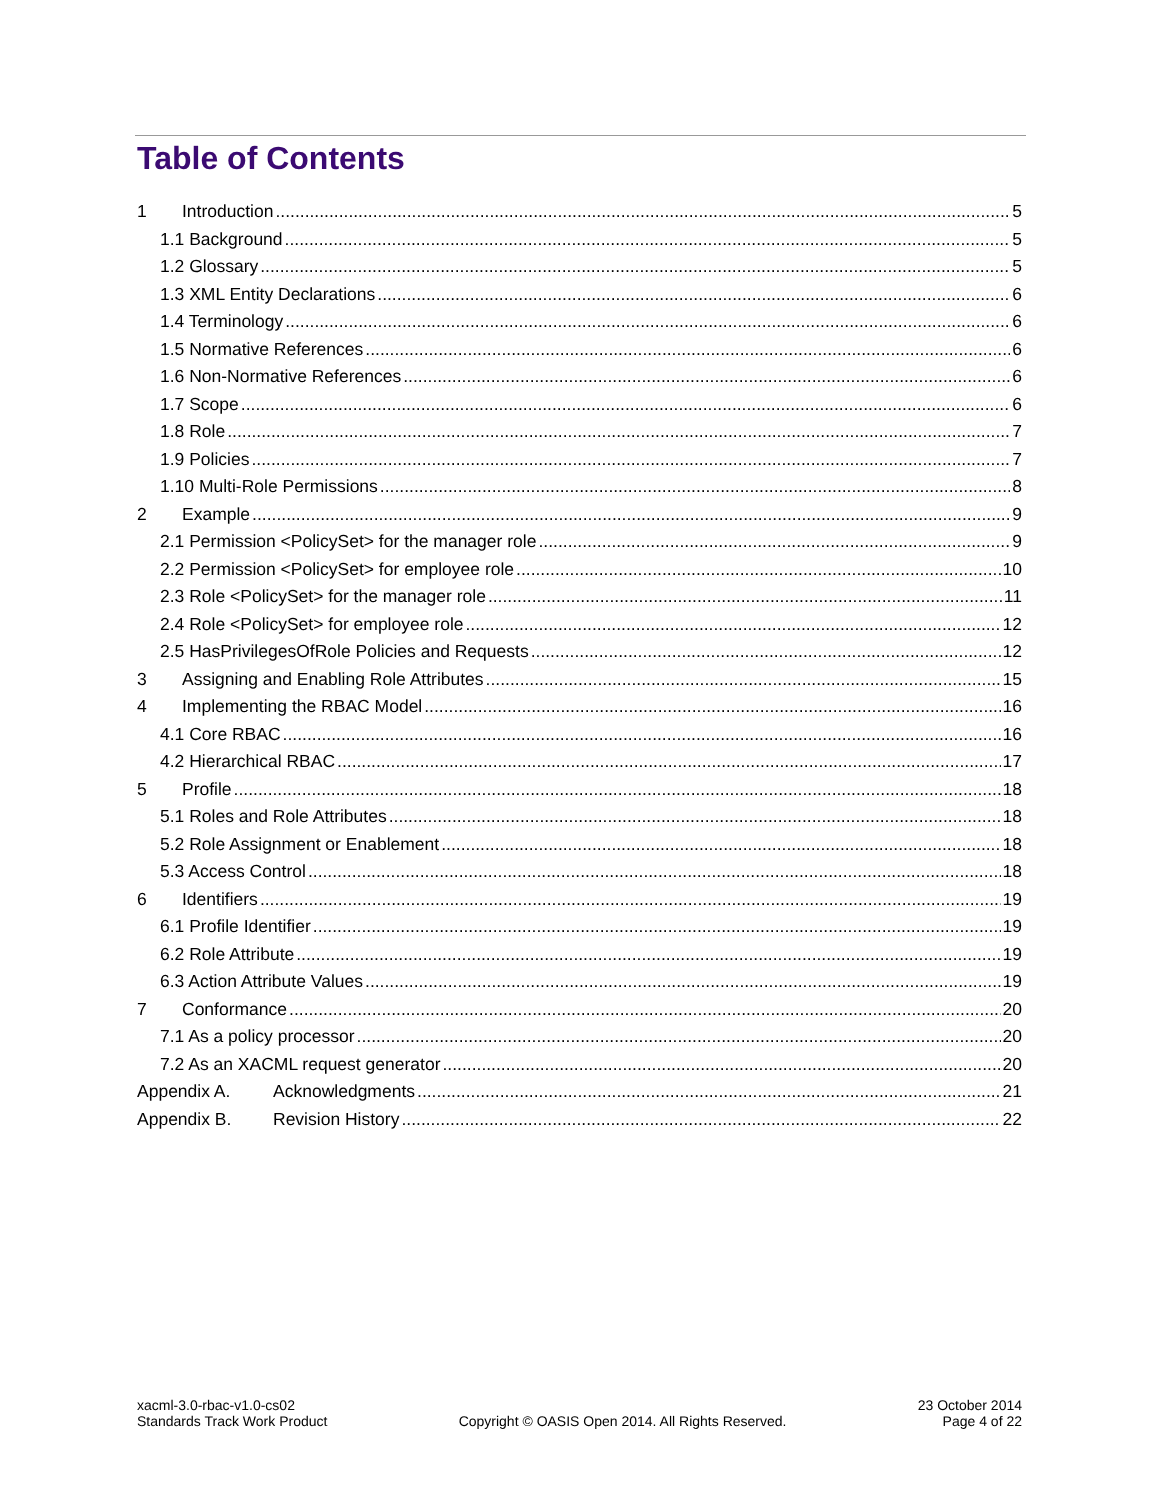Table of Contents
1 Introduction 5
1.1 Background 5
1.2 Glossary 5
1.3 XML Entity Declarations 6
1.4 Terminology 6
1.5 Normative References 6
1.6 Non-Normative References 6
1.7 Scope 6
1.8 Role 7
1.9 Policies 7
1.10 Multi-Role Permissions 8
2 Example 9
2.1 Permission <PolicySet> for the manager role 9
2.2 Permission <PolicySet> for employee role 10
2.3 Role <PolicySet> for the manager role 11
2.4 Role <PolicySet> for employee role 12
2.5 HasPrivilegesOfRole Policies and Requests 12
3 Assigning and Enabling Role Attributes 15
4 Implementing the RBAC Model 16
4.1 Core RBAC 16
4.2 Hierarchical RBAC 17
5 Profile 18
5.1 Roles and Role Attributes 18
5.2 Role Assignment or Enablement 18
5.3 Access Control 18
6 Identifiers 19
6.1 Profile Identifier 19
6.2 Role Attribute 19
6.3 Action Attribute Values 19
7 Conformance 20
7.1 As a policy processor 20
7.2 As an XACML request generator 20
Appendix A. Acknowledgments 21
Appendix B. Revision History 22
xacml-3.0-rbac-v1.0-cs02
Standards Track Work Product
Copyright © OASIS Open 2014. All Rights Reserved.
23 October 2014
Page 4 of 22